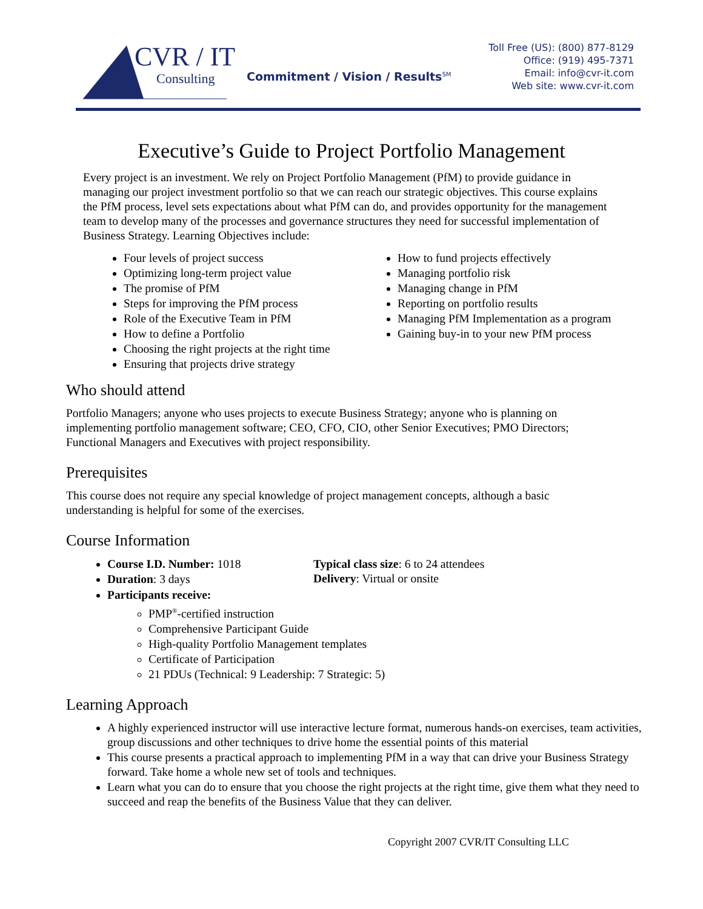CVR / IT
Consulting
Commitment / Vision / Results<sup>SM</sup>
Toll Free (US): (800) 877-8129
Office: (919) 495-7371
Email: info@cvr-it.com
Web site: www.cvr-it.com
Executive’s Guide to Project Portfolio Management
Every project is an investment. We rely on Project Portfolio Management (PfM) to provide guidance in managing our project investment portfolio so that we can reach our strategic objectives. This course explains the PfM process, level sets expectations about what PfM can do, and provides opportunity for the management team to develop many of the processes and governance structures they need for successful implementation of Business Strategy. Learning Objectives include:
Four levels of project success
Optimizing long-term project value
The promise of PfM
Steps for improving the PfM process
Role of the Executive Team in PfM
How to define a Portfolio
Choosing the right projects at the right time
Ensuring that projects drive strategy
How to fund projects effectively
Managing portfolio risk
Managing change in PfM
Reporting on portfolio results
Managing PfM Implementation as a program
Gaining buy-in to your new PfM process
Who should attend
Portfolio Managers; anyone who uses projects to execute Business Strategy; anyone who is planning on implementing portfolio management software; CEO, CFO, CIO, other Senior Executives; PMO Directors; Functional Managers and Executives with project responsibility.
Prerequisites
This course does not require any special knowledge of project management concepts, although a basic understanding is helpful for some of the exercises.
Course Information
Course I.D. Number: 1018
Duration: 3 days
Typical class size: 6 to 24 attendees
Delivery: Virtual or onsite
Participants receive:
PMP<sup>®</sup>-certified instruction
Comprehensive Participant Guide
High-quality Portfolio Management templates
Certificate of Participation
21 PDUs (Technical: 9 Leadership: 7 Strategic: 5)
Learning Approach
A highly experienced instructor will use interactive lecture format, numerous hands-on exercises, team activities, group discussions and other techniques to drive home the essential points of this material
This course presents a practical approach to implementing PfM in a way that can drive your Business Strategy forward. Take home a whole new set of tools and techniques.
Learn what you can do to ensure that you choose the right projects at the right time, give them what they need to succeed and reap the benefits of the Business Value that they can deliver.
Copyright 2007 CVR/IT Consulting LLC